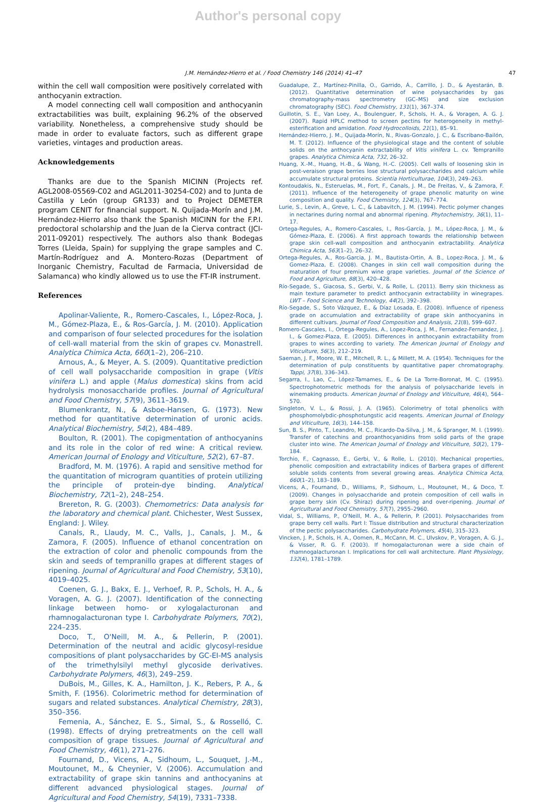Author's personal copy
J.M. Hernández-Hierro et al. / Food Chemistry 146 (2014) 41–47 47
within the cell wall composition were positively correlated with anthocyanin extraction.
A model connecting cell wall composition and anthocyanin extractabilities was built, explaining 96.2% of the observed variability. Nonetheless, a comprehensive study should be made in order to evaluate factors, such as different grape varieties, vintages and production areas.
Acknowledgements
Thanks are due to the Spanish MICINN (Projects ref. AGL2008-05569-C02 and AGL2011-30254-C02) and to Junta de Castilla y León (group GR133) and to Project DEMETER program CENIT for financial support. N. Quijada-Morín and J.M. Hernández-Hierro also thank the Spanish MICINN for the F.P.I. predoctoral scholarship and the Juan de la Cierva contract (JCI-2011-09201) respectively. The authors also thank Bodegas Torres (Lleida, Spain) for supplying the grape samples and C. Martín-Rodríguez and A. Montero-Rozas (Department of Inorganic Chemistry, Facultad de Farmacia, Universidad de Salamanca) who kindly allowed us to use the FT-IR instrument.
References
Apolinar-Valiente, R., Romero-Cascales, I., López-Roca, J. M., Gómez-Plaza, E., & Ros-García, J. M. (2010). Application and comparison of four selected procedures for the isolation of cell-wall material from the skin of grapes cv. Monastrell. Analytica Chimica Acta, 660(1–2), 206–210.
Arnous, A., & Meyer, A. S. (2009). Quantitative prediction of cell wall polysaccharide composition in grape (Vitis vinifera L.) and apple (Malus domestica) skins from acid hydrolysis monosaccharide profiles. Journal of Agricultural and Food Chemistry, 57(9), 3611–3619.
Blumenkrantz, N., & Asboe-Hansen, G. (1973). New method for quantitative determination of uronic acids. Analytical Biochemistry, 54(2), 484–489.
Boulton, R. (2001). The copigmentation of anthocyanins and its role in the color of red wine: A critical review. American Journal of Enology and Viticulture, 52(2), 67–87.
Bradford, M. M. (1976). A rapid and sensitive method for the quantitation of microgram quantities of protein utilizing the principle of protein-dye binding. Analytical Biochemistry, 72(1–2), 248–254.
Brereton, R. G. (2003). Chemometrics: Data analysis for the laboratory and chemical plant. Chichester, West Sussex, England: J. Wiley.
Canals, R., Llaudy, M. C., Valls, J., Canals, J. M., & Zamora, F. (2005). Influence of ethanol concentration on the extraction of color and phenolic compounds from the skin and seeds of tempranillo grapes at different stages of ripening. Journal of Agricultural and Food Chemistry, 53(10), 4019–4025.
Coenen, G. J., Bakx, E. J., Verhoef, R. P., Schols, H. A., & Voragen, A. G. J. (2007). Identification of the connecting linkage between homo- or xylogalacturonan and rhamnogalacturonan type I. Carbohydrate Polymers, 70(2), 224–235.
Doco, T., O'Neill, M. A., & Pellerin, P. (2001). Determination of the neutral and acidic glycosyl-residue compositions of plant polysaccharides by GC-EI-MS analysis of the trimethylsilyl methyl glycoside derivatives. Carbohydrate Polymers, 46(3), 249–259.
DuBois, M., Gilles, K. A., Hamilton, J. K., Rebers, P. A., & Smith, F. (1956). Colorimetric method for determination of sugars and related substances. Analytical Chemistry, 28(3), 350–356.
Femenia, A., Sánchez, E. S., Simal, S., & Rosselló, C. (1998). Effects of drying pretreatments on the cell wall composition of grape tissues. Journal of Agricultural and Food Chemistry, 46(1), 271–276.
Fournand, D., Vicens, A., Sidhoum, L., Souquet, J.-M., Moutounet, M., & Cheynier, V. (2006). Accumulation and extractability of grape skin tannins and anthocyanins at different advanced physiological stages. Journal of Agricultural and Food Chemistry, 54(19), 7331–7338.
Guadalupe, Z., Martínez-Pinilla, O., Garrido, Á., Carrillo, J. D., & Ayestarán, B. (2012). Quantitative determination of wine polysaccharides by gas chromatography-mass spectrometry (GC–MS) and size exclusion chromatography (SEC). Food Chemistry, 131(1), 367–374.
Guillotin, S. E., Van Loey, A., Boulenguer, P., Schols, H. A., & Voragen, A. G. J. (2007). Rapid HPLC method to screen pectins for heterogeneity in methyl-esterification and amidation. Food Hydrocolloids, 21(1), 85–91.
Hernández-Hierro, J. M., Quijada-Morín, N., Rivas-Gonzalo, J. C., & Escribano-Bailón, M. T. (2012). Influence of the physiological stage and the content of soluble solids on the anthocyanin extractability of Vitis vinifera L. cv. Tempranillo grapes. Analytica Chimica Acta, 732, 26–32.
Huang, X.-M., Huang, H.-B., & Wang, H.-C. (2005). Cell walls of loosening skin in post-veraison grape berries lose structural polysaccharides and calcium while accumulate structural proteins. Scientia Horticulturae, 104(3), 249–263.
Kontoudakis, N., Esteruelas, M., Fort, F., Canals, J. M., De Freitas, V., & Zamora, F. (2011). Influence of the heterogeneity of grape phenolic maturity on wine composition and quality. Food Chemistry, 124(3), 767–774.
Lurie, S., Levin, A., Greve, L. C., & Labavitch, J. M. (1994). Pectic polymer changes in nectarines during normal and abnormal ripening. Phytochemistry, 36(1), 11–17.
Ortega-Regules, A., Romero-Cascales, I., Ros-García, J. M., López-Roca, J. M., & Gómez-Plaza, E. (2006). A first approach towards the relationship between grape skin cell-wall composition and anthocyanin extractability. Analytica Chimica Acta, 563(1–2), 26–32.
Ortega-Regules, A., Ros-Garcia, J. M., Bautista-Ortin, A. B., Lopez-Roca, J. M., & Gomez-Plaza, E. (2008). Changes in skin cell wall composition during the maturation of four premium wine grape varieties. Journal of the Science of Food and Agriculture, 88(3), 420–428.
Río-Segade, S., Giacosa, S., Gerbi, V., & Rolle, L. (2011). Berry skin thickness as main texture parameter to predict anthocyanin extractability in winegrapes. LWT – Food Science and Technology, 44(2), 392–398.
Río-Segade, S., Soto Vázquez, E., & Díaz Losada, E. (2008). Influence of ripeness grade on accumulation and extractability of grape skin anthocyanins in different cultivars. Journal of Food Composition and Analysis, 21(8), 599–607.
Romero-Cascales, I., Ortega-Regules, A., Lopez-Roca, J. M., Fernandez-Fernandez, J. I., & Gomez-Plaza, E. (2005). Differences in anthocyanin extractability from grapes to wines according to variety. The American Journal of Enology and Viticulture, 56(3), 212–219.
Saeman, J. F., Moore, W. E., Mitchell, R. L., & Millett, M. A. (1954). Techniques for the determination of pulp constituents by quantitative paper chromatography. Tappi, 37(8), 336–343.
Segarra, I., Lao, C., López-Tamames, E., & De La Torre-Boronat, M. C. (1995). Spectrophotometric methods for the analysis of polysaccharide levels in winemaking products. American Journal of Enology and Viticulture, 46(4), 564–570.
Singleton, V. L., & Rossi, J. A. (1965). Colorimetry of total phenolics with phosphomolybdic-phosphotungstic acid reagents. American Journal of Enology and Viticulture, 16(3), 144–158.
Sun, B. S., Pinto, T., Leandro, M. C., Ricardo-Da-Silva, J. M., & Spranger, M. I. (1999). Transfer of catechins and proanthocyanidins from solid parts of the grape cluster into wine. The American Journal of Enology and Viticulture, 50(2), 179–184.
Torchio, F., Cagnasso, E., Gerbi, V., & Rolle, L. (2010). Mechanical properties, phenolic composition and extractability indices of Barbera grapes of different soluble solids contents from several growing areas. Analytica Chimica Acta, 660(1–2), 183–189.
Vicens, A., Fournand, D., Williams, P., Sidhoum, L., Moutounet, M., & Doco, T. (2009). Changes in polysaccharide and protein composition of cell walls in grape berry skin (Cv. Shiraz) during ripening and over-ripening. Journal of Agricultural and Food Chemistry, 57(7), 2955–2960.
Vidal, S., Williams, P., O'Neill, M. A., & Pellerin, P. (2001). Polysaccharides from grape berry cell walls. Part I: Tissue distribution and structural characterization of the pectic polysaccharides. Carbohydrate Polymers, 45(4), 315–323.
Vincken, J. P., Schols, H. A., Oomen, R., McCann, M. C., Ulvskov, P., Voragen, A. G. J., & Visser, R. G. F. (2003). If homogalacturonan were a side chain of rhamnogalacturonan I. Implications for cell wall architecture. Plant Physiology, 132(4), 1781–1789.